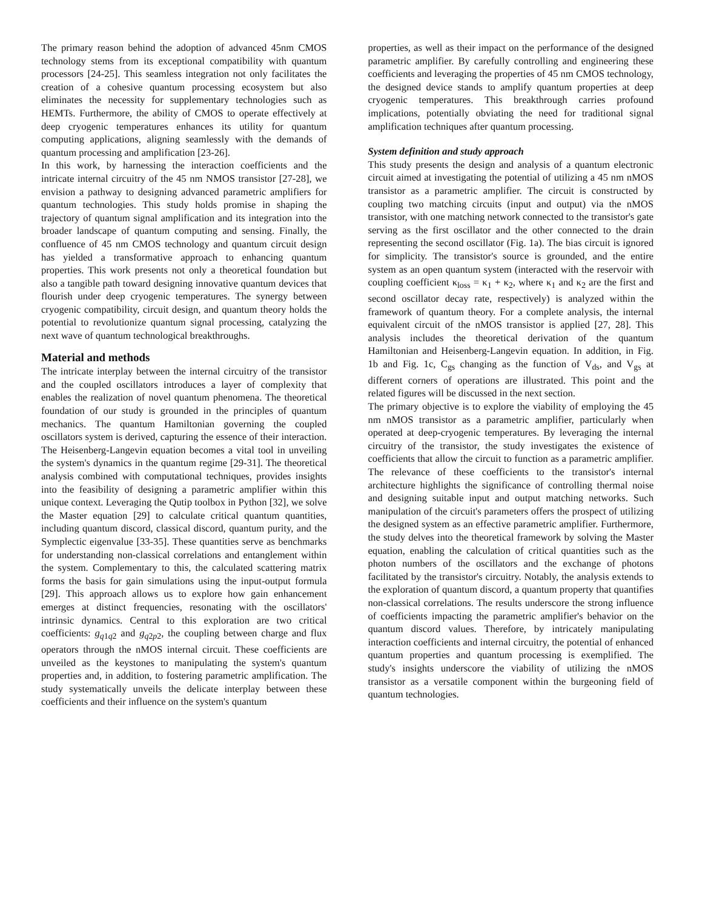The primary reason behind the adoption of advanced 45nm CMOS technology stems from its exceptional compatibility with quantum processors [24-25]. This seamless integration not only facilitates the creation of a cohesive quantum processing ecosystem but also eliminates the necessity for supplementary technologies such as HEMTs. Furthermore, the ability of CMOS to operate effectively at deep cryogenic temperatures enhances its utility for quantum computing applications, aligning seamlessly with the demands of quantum processing and amplification [23-26].
In this work, by harnessing the interaction coefficients and the intricate internal circuitry of the 45 nm NMOS transistor [27-28], we envision a pathway to designing advanced parametric amplifiers for quantum technologies. This study holds promise in shaping the trajectory of quantum signal amplification and its integration into the broader landscape of quantum computing and sensing. Finally, the confluence of 45 nm CMOS technology and quantum circuit design has yielded a transformative approach to enhancing quantum properties. This work presents not only a theoretical foundation but also a tangible path toward designing innovative quantum devices that flourish under deep cryogenic temperatures. The synergy between cryogenic compatibility, circuit design, and quantum theory holds the potential to revolutionize quantum signal processing, catalyzing the next wave of quantum technological breakthroughs.
Material and methods
The intricate interplay between the internal circuitry of the transistor and the coupled oscillators introduces a layer of complexity that enables the realization of novel quantum phenomena. The theoretical foundation of our study is grounded in the principles of quantum mechanics. The quantum Hamiltonian governing the coupled oscillators system is derived, capturing the essence of their interaction. The Heisenberg-Langevin equation becomes a vital tool in unveiling the system's dynamics in the quantum regime [29-31]. The theoretical analysis combined with computational techniques, provides insights into the feasibility of designing a parametric amplifier within this unique context. Leveraging the Qutip toolbox in Python [32], we solve the Master equation [29] to calculate critical quantum quantities, including quantum discord, classical discord, quantum purity, and the Symplectic eigenvalue [33-35]. These quantities serve as benchmarks for understanding non-classical correlations and entanglement within the system. Complementary to this, the calculated scattering matrix forms the basis for gain simulations using the input-output formula [29]. This approach allows us to explore how gain enhancement emerges at distinct frequencies, resonating with the oscillators' intrinsic dynamics. Central to this exploration are two critical coefficients: g<sub>q1q2</sub> and g<sub>q2p2</sub>, the coupling between charge and flux operators through the nMOS internal circuit. These coefficients are unveiled as the keystones to manipulating the system's quantum properties and, in addition, to fostering parametric amplification. The study systematically unveils the delicate interplay between these coefficients and their influence on the system's quantum
properties, as well as their impact on the performance of the designed parametric amplifier. By carefully controlling and engineering these coefficients and leveraging the properties of 45 nm CMOS technology, the designed device stands to amplify quantum properties at deep cryogenic temperatures. This breakthrough carries profound implications, potentially obviating the need for traditional signal amplification techniques after quantum processing.
System definition and study approach
This study presents the design and analysis of a quantum electronic circuit aimed at investigating the potential of utilizing a 45 nm nMOS transistor as a parametric amplifier. The circuit is constructed by coupling two matching circuits (input and output) via the nMOS transistor, with one matching network connected to the transistor's gate serving as the first oscillator and the other connected to the drain representing the second oscillator (Fig. 1a). The bias circuit is ignored for simplicity. The transistor's source is grounded, and the entire system as an open quantum system (interacted with the reservoir with coupling coefficient κ<sub>loss</sub> = κ<sub>1</sub> + κ<sub>2</sub>, where κ<sub>1</sub> and κ<sub>2</sub> are the first and second oscillator decay rate, respectively) is analyzed within the framework of quantum theory. For a complete analysis, the internal equivalent circuit of the nMOS transistor is applied [27, 28]. This analysis includes the theoretical derivation of the quantum Hamiltonian and Heisenberg-Langevin equation. In addition, in Fig. 1b and Fig. 1c, C<sub>gs</sub> changing as the function of V<sub>ds</sub>, and V<sub>gs</sub> at different corners of operations are illustrated. This point and the related figures will be discussed in the next section.
The primary objective is to explore the viability of employing the 45 nm nMOS transistor as a parametric amplifier, particularly when operated at deep-cryogenic temperatures. By leveraging the internal circuitry of the transistor, the study investigates the existence of coefficients that allow the circuit to function as a parametric amplifier. The relevance of these coefficients to the transistor's internal architecture highlights the significance of controlling thermal noise and designing suitable input and output matching networks. Such manipulation of the circuit's parameters offers the prospect of utilizing the designed system as an effective parametric amplifier. Furthermore, the study delves into the theoretical framework by solving the Master equation, enabling the calculation of critical quantities such as the photon numbers of the oscillators and the exchange of photons facilitated by the transistor's circuitry. Notably, the analysis extends to the exploration of quantum discord, a quantum property that quantifies non-classical correlations. The results underscore the strong influence of coefficients impacting the parametric amplifier's behavior on the quantum discord values. Therefore, by intricately manipulating interaction coefficients and internal circuitry, the potential of enhanced quantum properties and quantum processing is exemplified. The study's insights underscore the viability of utilizing the nMOS transistor as a versatile component within the burgeoning field of quantum technologies.